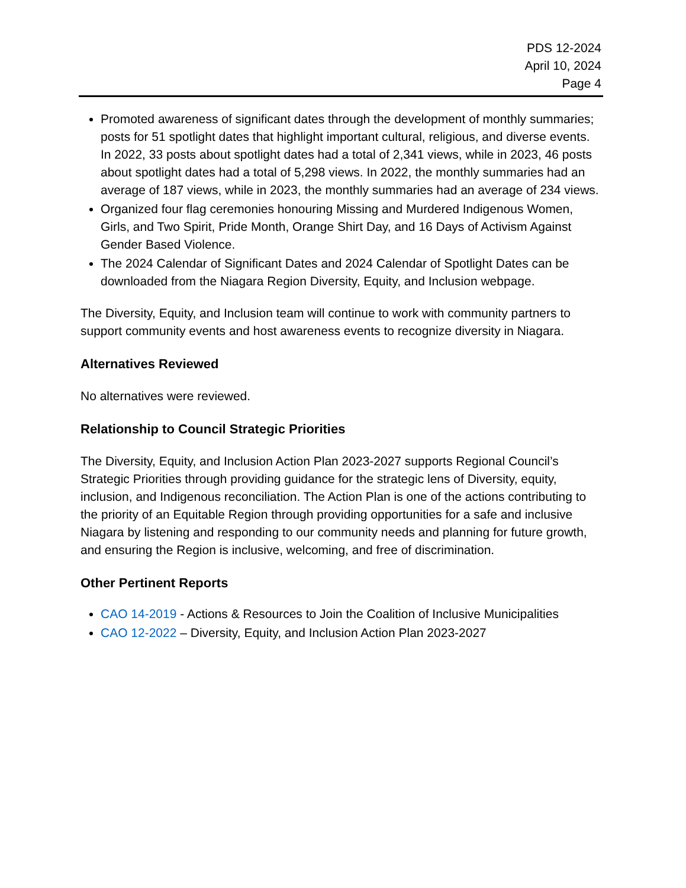PDS 12-2024
April 10, 2024
Page 4
Promoted awareness of significant dates through the development of monthly summaries; posts for 51 spotlight dates that highlight important cultural, religious, and diverse events. In 2022, 33 posts about spotlight dates had a total of 2,341 views, while in 2023, 46 posts about spotlight dates had a total of 5,298 views. In 2022, the monthly summaries had an average of 187 views, while in 2023, the monthly summaries had an average of 234 views.
Organized four flag ceremonies honouring Missing and Murdered Indigenous Women, Girls, and Two Spirit, Pride Month, Orange Shirt Day, and 16 Days of Activism Against Gender Based Violence.
The 2024 Calendar of Significant Dates and 2024 Calendar of Spotlight Dates can be downloaded from the Niagara Region Diversity, Equity, and Inclusion webpage.
The Diversity, Equity, and Inclusion team will continue to work with community partners to support community events and host awareness events to recognize diversity in Niagara.
Alternatives Reviewed
No alternatives were reviewed.
Relationship to Council Strategic Priorities
The Diversity, Equity, and Inclusion Action Plan 2023-2027 supports Regional Council’s Strategic Priorities through providing guidance for the strategic lens of Diversity, equity, inclusion, and Indigenous reconciliation. The Action Plan is one of the actions contributing to the priority of an Equitable Region through providing opportunities for a safe and inclusive Niagara by listening and responding to our community needs and planning for future growth, and ensuring the Region is inclusive, welcoming, and free of discrimination.
Other Pertinent Reports
CAO 14-2019 - Actions & Resources to Join the Coalition of Inclusive Municipalities
CAO 12-2022 – Diversity, Equity, and Inclusion Action Plan 2023-2027